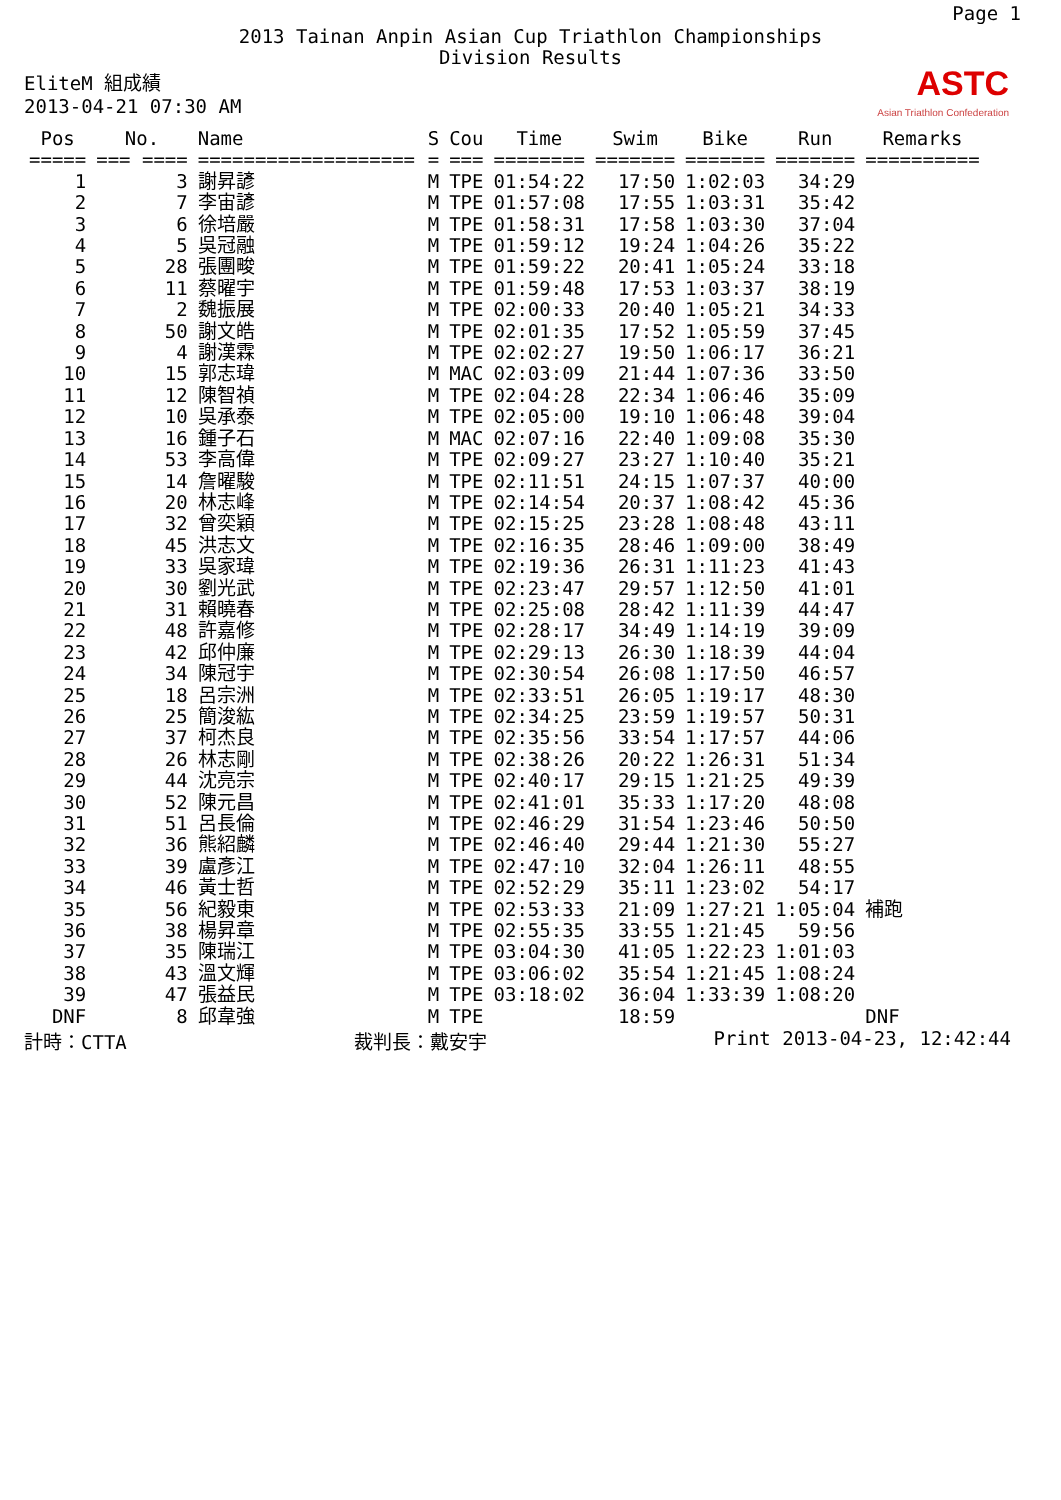Page 1
2013 Tainan Anpin Asian Cup Triathlon Championships
Division Results
EliteM 組成績
2013-04-21 07:30 AM
ASTC
Asian Triathlon Confederation
| Pos | No. | Name | S | Cou | Time | Swim | Bike | Run | Remarks |
| --- | --- | --- | --- | --- | --- | --- | --- | --- | --- |
| ===== | === ==== | =================== | = | === | ======== | ======= | ======= | ======= | ========== |
| 1 | 3 | 謝昇諺 | M | TPE | 01:54:22 | 17:50 | 1:02:03 | 34:29 | |
| 2 | 7 | 李宙諺 | M | TPE | 01:57:08 | 17:55 | 1:03:31 | 35:42 | |
| 3 | 6 | 徐培嚴 | M | TPE | 01:58:31 | 17:58 | 1:03:30 | 37:04 | |
| 4 | 5 | 吳冠融 | M | TPE | 01:59:12 | 19:24 | 1:04:26 | 35:22 | |
| 5 | 28 | 張團畯 | M | TPE | 01:59:22 | 20:41 | 1:05:24 | 33:18 | |
| 6 | 11 | 蔡曜宇 | M | TPE | 01:59:48 | 17:53 | 1:03:37 | 38:19 | |
| 7 | 2 | 魏振展 | M | TPE | 02:00:33 | 20:40 | 1:05:21 | 34:33 | |
| 8 | 50 | 謝文皓 | M | TPE | 02:01:35 | 17:52 | 1:05:59 | 37:45 | |
| 9 | 4 | 謝漢霖 | M | TPE | 02:02:27 | 19:50 | 1:06:17 | 36:21 | |
| 10 | 15 | 郭志瑋 | M | MAC | 02:03:09 | 21:44 | 1:07:36 | 33:50 | |
| 11 | 12 | 陳智禎 | M | TPE | 02:04:28 | 22:34 | 1:06:46 | 35:09 | |
| 12 | 10 | 吳承泰 | M | TPE | 02:05:00 | 19:10 | 1:06:48 | 39:04 | |
| 13 | 16 | 鍾子石 | M | MAC | 02:07:16 | 22:40 | 1:09:08 | 35:30 | |
| 14 | 53 | 李高偉 | M | TPE | 02:09:27 | 23:27 | 1:10:40 | 35:21 | |
| 15 | 14 | 詹曜駿 | M | TPE | 02:11:51 | 24:15 | 1:07:37 | 40:00 | |
| 16 | 20 | 林志峰 | M | TPE | 02:14:54 | 20:37 | 1:08:42 | 45:36 | |
| 17 | 32 | 曾奕穎 | M | TPE | 02:15:25 | 23:28 | 1:08:48 | 43:11 | |
| 18 | 45 | 洪志文 | M | TPE | 02:16:35 | 28:46 | 1:09:00 | 38:49 | |
| 19 | 33 | 吳家瑋 | M | TPE | 02:19:36 | 26:31 | 1:11:23 | 41:43 | |
| 20 | 30 | 劉光武 | M | TPE | 02:23:47 | 29:57 | 1:12:50 | 41:01 | |
| 21 | 31 | 賴曉春 | M | TPE | 02:25:08 | 28:42 | 1:11:39 | 44:47 | |
| 22 | 48 | 許嘉修 | M | TPE | 02:28:17 | 34:49 | 1:14:19 | 39:09 | |
| 23 | 42 | 邱仲廉 | M | TPE | 02:29:13 | 26:30 | 1:18:39 | 44:04 | |
| 24 | 34 | 陳冠宇 | M | TPE | 02:30:54 | 26:08 | 1:17:50 | 46:57 | |
| 25 | 18 | 呂宗洲 | M | TPE | 02:33:51 | 26:05 | 1:19:17 | 48:30 | |
| 26 | 25 | 簡浚紘 | M | TPE | 02:34:25 | 23:59 | 1:19:57 | 50:31 | |
| 27 | 37 | 柯杰良 | M | TPE | 02:35:56 | 33:54 | 1:17:57 | 44:06 | |
| 28 | 26 | 林志剛 | M | TPE | 02:38:26 | 20:22 | 1:26:31 | 51:34 | |
| 29 | 44 | 沈亮宗 | M | TPE | 02:40:17 | 29:15 | 1:21:25 | 49:39 | |
| 30 | 52 | 陳元昌 | M | TPE | 02:41:01 | 35:33 | 1:17:20 | 48:08 | |
| 31 | 51 | 呂長倫 | M | TPE | 02:46:29 | 31:54 | 1:23:46 | 50:50 | |
| 32 | 36 | 熊紹麟 | M | TPE | 02:46:40 | 29:44 | 1:21:30 | 55:27 | |
| 33 | 39 | 盧彥江 | M | TPE | 02:47:10 | 32:04 | 1:26:11 | 48:55 | |
| 34 | 46 | 黃士哲 | M | TPE | 02:52:29 | 35:11 | 1:23:02 | 54:17 | |
| 35 | 56 | 紀毅東 | M | TPE | 02:53:33 | 21:09 | 1:27:21 | 1:05:04 | 補跑 |
| 36 | 38 | 楊昇章 | M | TPE | 02:55:35 | 33:55 | 1:21:45 | 59:56 | |
| 37 | 35 | 陳瑞江 | M | TPE | 03:04:30 | 41:05 | 1:22:23 | 1:01:03 | |
| 38 | 43 | 溫文輝 | M | TPE | 03:06:02 | 35:54 | 1:21:45 | 1:08:24 | |
| 39 | 47 | 張益民 | M | TPE | 03:18:02 | 36:04 | 1:33:39 | 1:08:20 | |
| DNF | 8 | 邱韋強 | M | TPE | | 18:59 | | | DNF |
計時：CTTA 裁判長：戴安宇 Print 2013-04-23, 12:42:44